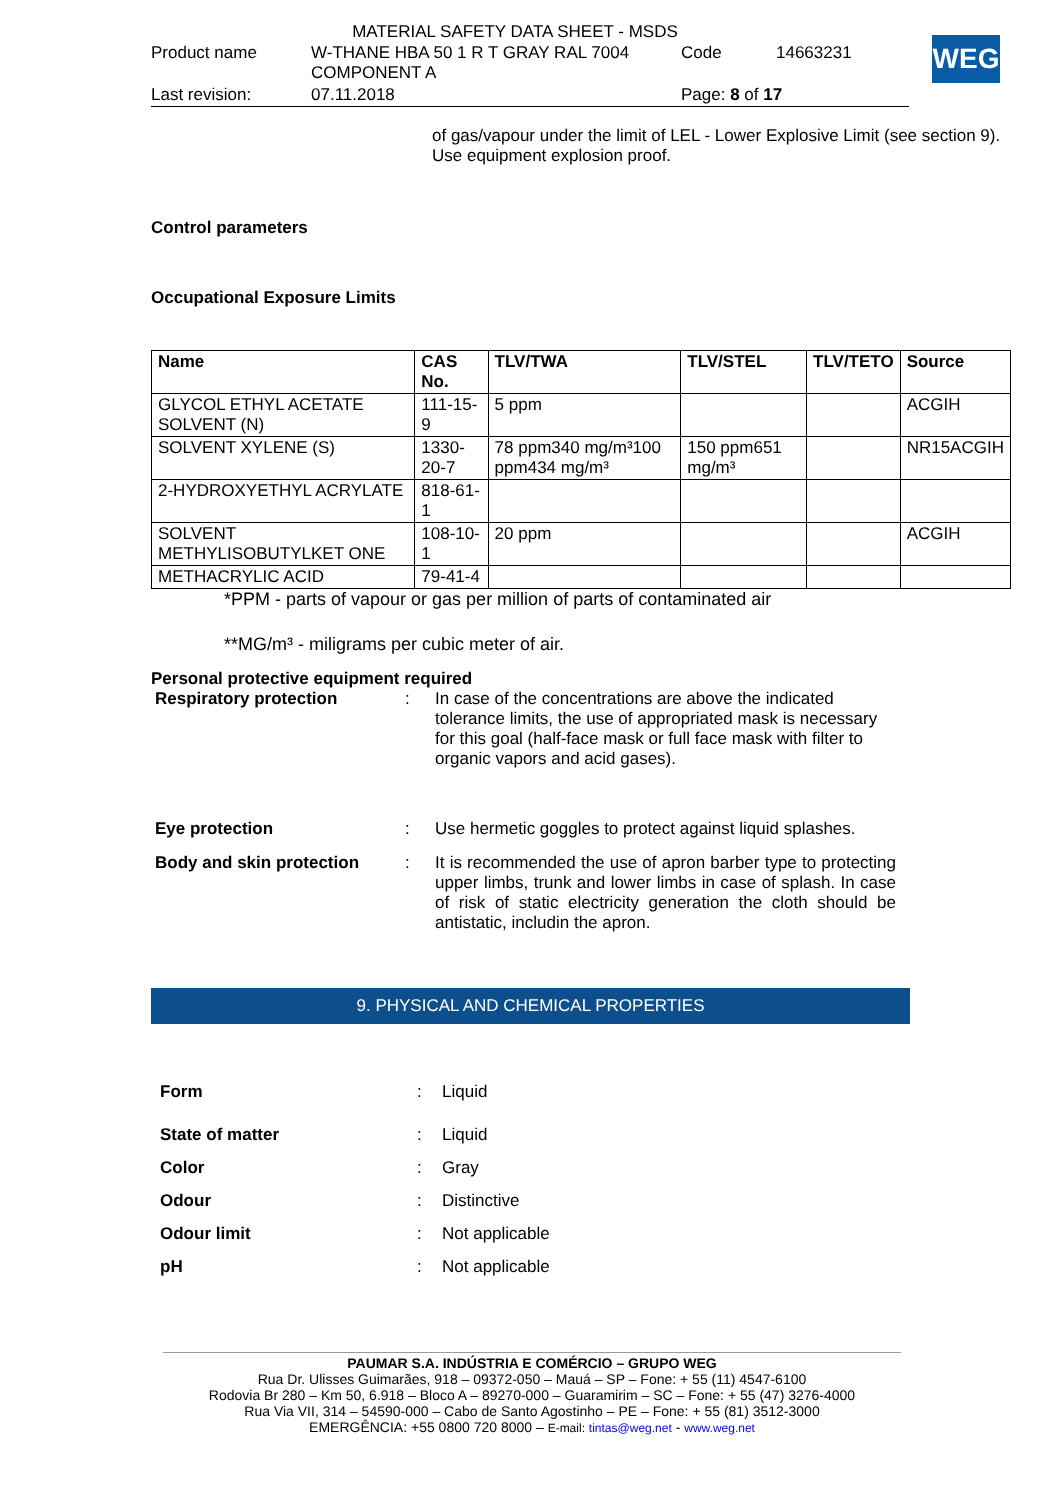MATERIAL SAFETY DATA SHEET - MSDS
| Product name | W-THANE HBA 50 1 R T GRAY RAL 7004 COMPONENT A | Code | 14663231 |
| Last revision: | 07.11.2018 | Page: 8 of 17 | |
WEG
of gas/vapour under the limit of LEL - Lower Explosive Limit (see section 9). Use equipment explosion proof.
Control parameters
Occupational Exposure Limits
| Name | CAS No. | TLV/TWA | TLV/STEL | TLV/TETO | Source |
| --- | --- | --- | --- | --- | --- |
| GLYCOL ETHYL ACETATE SOLVENT (N) | 111-15-9 | 5 ppm | | | ACGIH |
| SOLVENT XYLENE (S) | 1330-20-7 | 78 ppm340 mg/m³100 ppm434 mg/m³ | 150 ppm651 mg/m³ | | NR15ACGIH |
| 2-HYDROXYETHYL ACRYLATE | 818-61-1 | | | | |
| SOLVENT METHYLISOBUTYLKET ONE | 108-10-1 | 20 ppm | | | ACGIH |
| METHACRYLIC ACID | 79-41-4 | | | | |
*PPM - parts of vapour or gas per million of parts of contaminated air
**MG/m³ - miligrams per cubic meter of air.
Personal protective equipment required
| Respiratory protection | : | In case of the concentrations are above the indicated tolerance limits, the use of appropriated mask is necessary for this goal (half-face mask or full face mask with filter to organic vapors and acid gases). |
| Eye protection | : | Use hermetic goggles to protect against liquid splashes. |
| Body and skin protection | : | It is recommended the use of apron barber type to protecting upper limbs, trunk and lower limbs in case of splash. In case of risk of static electricity generation the cloth should be antistatic, includin the apron. |
9. PHYSICAL AND CHEMICAL PROPERTIES
| Form | : | Liquid |
| State of matter | : | Liquid |
| Color | : | Gray |
| Odour | : | Distinctive |
| Odour limit | : | Not applicable |
| pH | : | Not applicable |
PAUMAR S.A. INDÚSTRIA E COMÉRCIO – GRUPO WEG
Rua Dr. Ulisses Guimarães, 918 – 09372-050 – Mauá – SP – Fone: + 55 (11) 4547-6100
Rodovia Br 280 – Km 50, 6.918 – Bloco A – 89270-000 – Guaramirim – SC – Fone: + 55 (47) 3276-4000
Rua Via VII, 314 – 54590-000 – Cabo de Santo Agostinho – PE – Fone: + 55 (81) 3512-3000
EMERGÊNCIA: +55 0800 720 8000 – E-mail: tintas@weg.net - www.weg.net